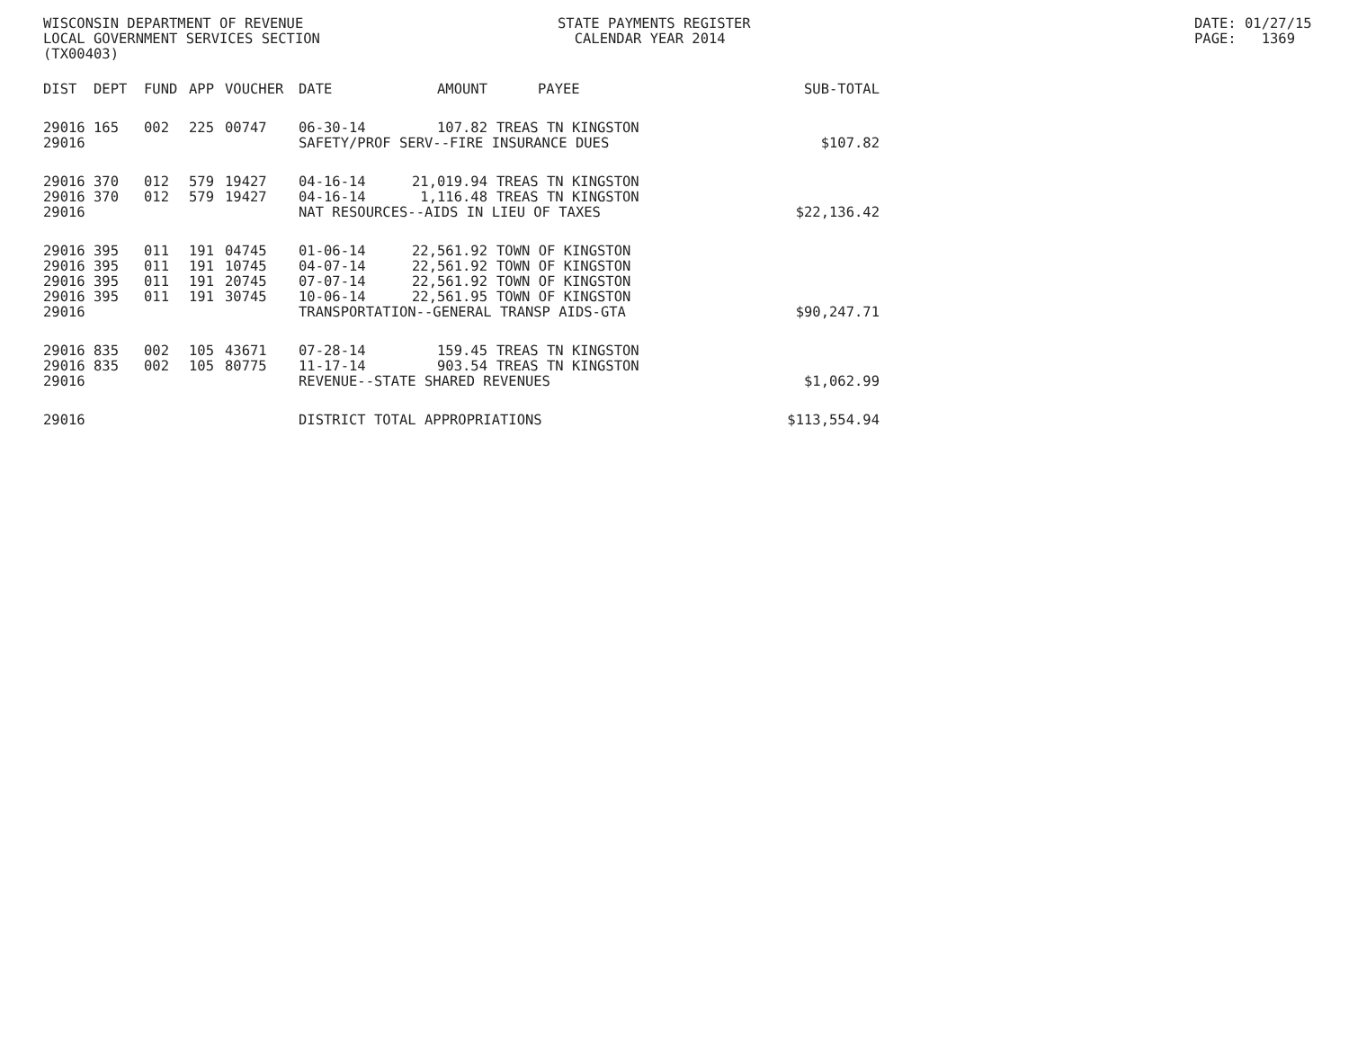WISCONSIN DEPARTMENT OF REVENUE LOCAL GOVERNMENT SERVICES SECTION (TX00403)
STATE PAYMENTS REGISTER CALENDAR YEAR 2014
DATE: 01/27/15 PAGE: 1369
| DIST | DEPT | FUND | APP | VOUCHER | DATE | AMOUNT | PAYEE | SUB-TOTAL |
| --- | --- | --- | --- | --- | --- | --- | --- | --- |
| 29016 | 165 | 002 | 225 | 00747 | 06-30-14 | 107.82 | TREAS TN KINGSTON | |
| 29016 | | | | | SAFETY/PROF SERV--FIRE INSURANCE DUES | | | $107.82 |
| 29016 | 370 | 012 | 579 | 19427 | 04-16-14 | 21,019.94 | TREAS TN KINGSTON | |
| 29016 | 370 | 012 | 579 | 19427 | 04-16-14 | 1,116.48 | TREAS TN KINGSTON | |
| 29016 | | | | | NAT RESOURCES--AIDS IN LIEU OF TAXES | | | $22,136.42 |
| 29016 | 395 | 011 | 191 | 04745 | 01-06-14 | 22,561.92 | TOWN OF KINGSTON | |
| 29016 | 395 | 011 | 191 | 10745 | 04-07-14 | 22,561.92 | TOWN OF KINGSTON | |
| 29016 | 395 | 011 | 191 | 20745 | 07-07-14 | 22,561.92 | TOWN OF KINGSTON | |
| 29016 | 395 | 011 | 191 | 30745 | 10-06-14 | 22,561.95 | TOWN OF KINGSTON | |
| 29016 | | | | | TRANSPORTATION--GENERAL TRANSP AIDS-GTA | | | $90,247.71 |
| 29016 | 835 | 002 | 105 | 43671 | 07-28-14 | 159.45 | TREAS TN KINGSTON | |
| 29016 | 835 | 002 | 105 | 80775 | 11-17-14 | 903.54 | TREAS TN KINGSTON | |
| 29016 | | | | | REVENUE--STATE SHARED REVENUES | | | $1,062.99 |
| 29016 | | | | | DISTRICT TOTAL APPROPRIATIONS | | | $113,554.94 |